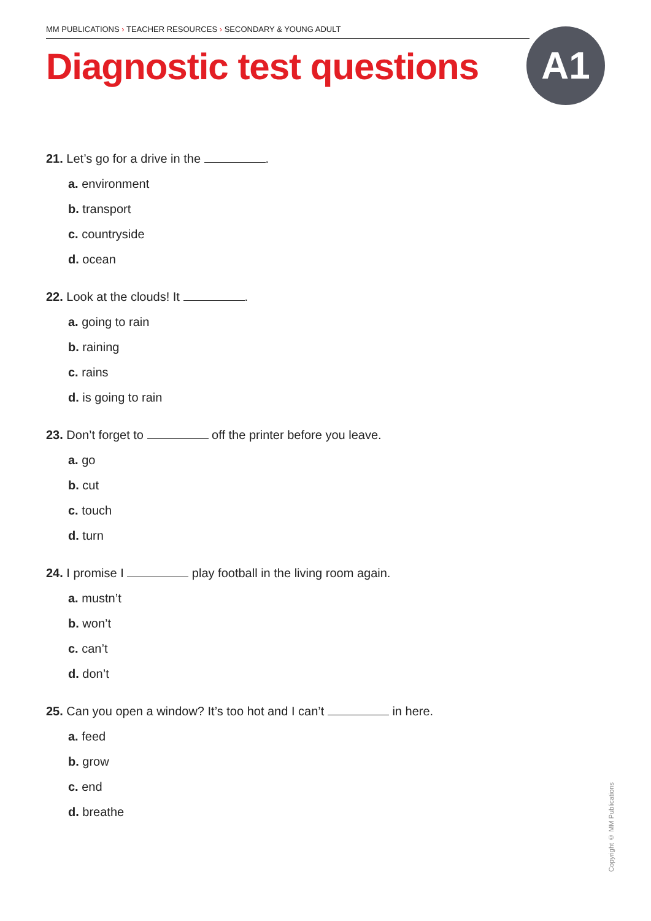MM PUBLICATIONS › TEACHER RESOURCES › SECONDARY & YOUNG ADULT
Diagnostic test questions A1
21. Let’s go for a drive in the .
a. environment
b. transport
c. countryside
d. ocean
22. Look at the clouds! It .
a. going to rain
b. raining
c. rains
d. is going to rain
23. Don’t forget to off the printer before you leave.
a. go
b. cut
c. touch
d. turn
24. I promise I play football in the living room again.
a. mustn’t
b. won’t
c. can’t
d. don’t
25. Can you open a window? It’s too hot and I can’t in here.
a. feed
b. grow
c. end
d. breathe
Copyright © MM Publications